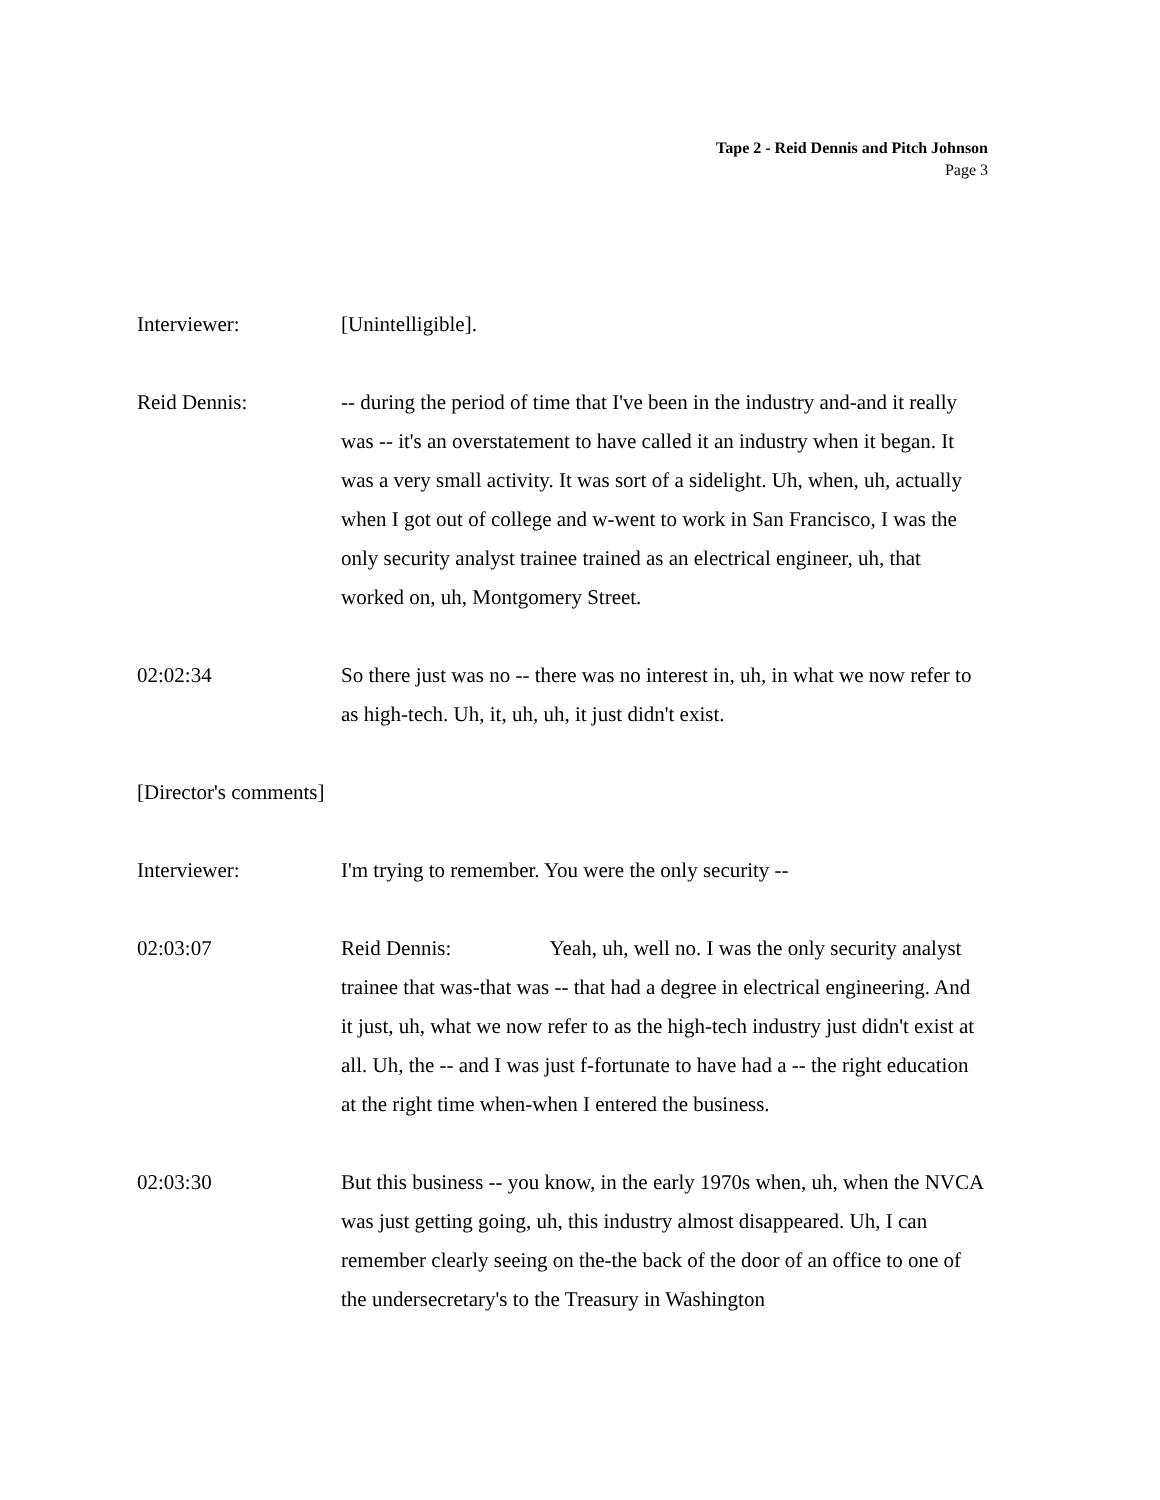Tape 2 - Reid Dennis and Pitch Johnson
Page 3
Interviewer: [Unintelligible].
Reid Dennis: -- during the period of time that I've been in the industry and-and it really was -- it's an overstatement to have called it an industry when it began. It was a very small activity. It was sort of a sidelight. Uh, when, uh, actually when I got out of college and w-went to work in San Francisco, I was the only security analyst trainee trained as an electrical engineer, uh, that worked on, uh, Montgomery Street.
02:02:34 So there just was no -- there was no interest in, uh, in what we now refer to as high-tech. Uh, it, uh, uh, it just didn't exist.
[Director's comments]
Interviewer: I'm trying to remember. You were the only security --
02:03:07 Reid Dennis: Yeah, uh, well no. I was the only security analyst trainee that was-that was -- that had a degree in electrical engineering. And it just, uh, what we now refer to as the high-tech industry just didn't exist at all. Uh, the -- and I was just f-fortunate to have had a -- the right education at the right time when-when I entered the business.
02:03:30 But this business -- you know, in the early 1970s when, uh, when the NVCA was just getting going, uh, this industry almost disappeared. Uh, I can remember clearly seeing on the-the back of the door of an office to one of the undersecretary's to the Treasury in Washington